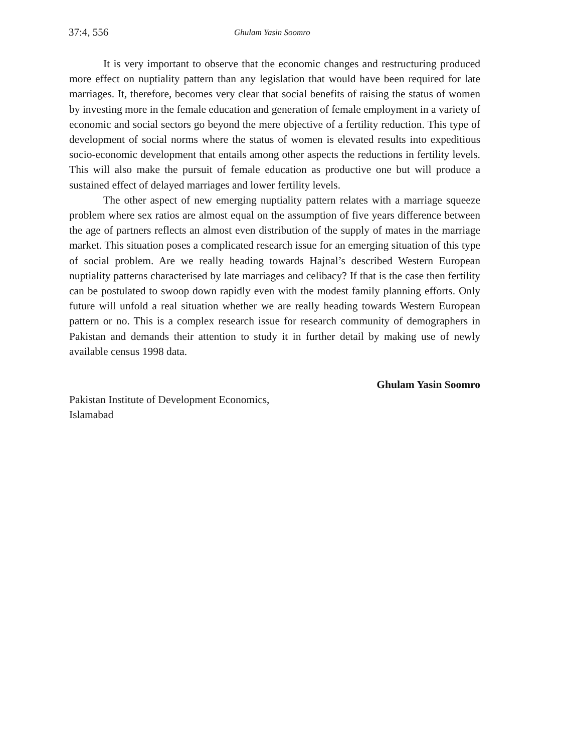37:4, 556 Ghulam Yasin Soomro
It is very important to observe that the economic changes and restructuring produced more effect on nuptiality pattern than any legislation that would have been required for late marriages. It, therefore, becomes very clear that social benefits of raising the status of women by investing more in the female education and generation of female employment in a variety of economic and social sectors go beyond the mere objective of a fertility reduction. This type of development of social norms where the status of women is elevated results into expeditious socio-economic development that entails among other aspects the reductions in fertility levels. This will also make the pursuit of female education as productive one but will produce a sustained effect of delayed marriages and lower fertility levels.
The other aspect of new emerging nuptiality pattern relates with a marriage squeeze problem where sex ratios are almost equal on the assumption of five years difference between the age of partners reflects an almost even distribution of the supply of mates in the marriage market. This situation poses a complicated research issue for an emerging situation of this type of social problem. Are we really heading towards Hajnal’s described Western European nuptiality patterns characterised by late marriages and celibacy? If that is the case then fertility can be postulated to swoop down rapidly even with the modest family planning efforts. Only future will unfold a real situation whether we are really heading towards Western European pattern or no. This is a complex research issue for research community of demographers in Pakistan and demands their attention to study it in further detail by making use of newly available census 1998 data.
Ghulam Yasin Soomro
Pakistan Institute of Development Economics,
Islamabad